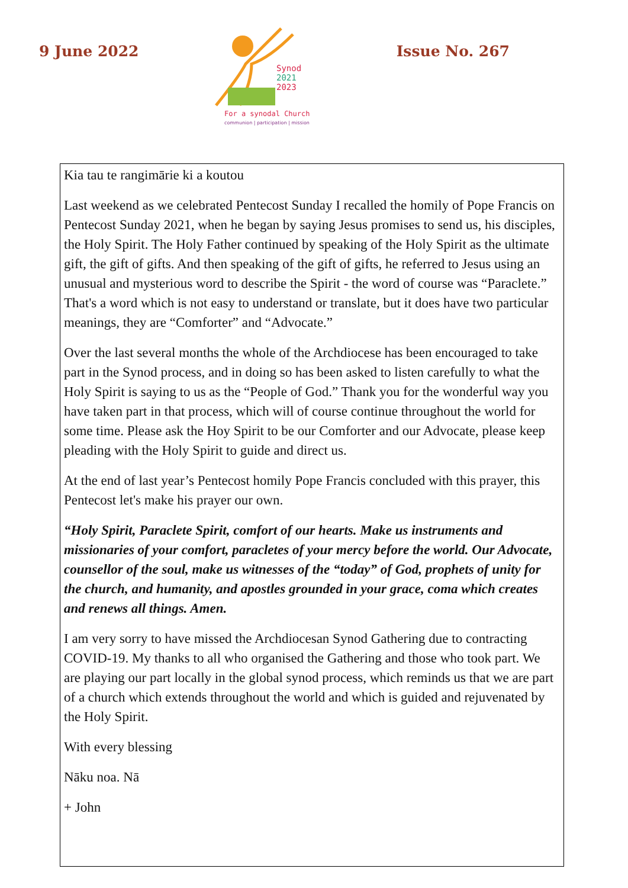9 June 2022
Synod
2021
2023
For a synodal Church
communion | participation | mission
Issue No. 267
Kia tau te rangimārie ki a koutou
Last weekend as we celebrated Pentecost Sunday I recalled the homily of Pope Francis on Pentecost Sunday 2021, when he began by saying Jesus promises to send us, his disciples, the Holy Spirit. The Holy Father continued by speaking of the Holy Spirit as the ultimate gift, the gift of gifts. And then speaking of the gift of gifts, he referred to Jesus using an unusual and mysterious word to describe the Spirit - the word of course was “Paraclete.” That's a word which is not easy to understand or translate, but it does have two particular meanings, they are “Comforter” and “Advocate.”
Over the last several months the whole of the Archdiocese has been encouraged to take part in the Synod process, and in doing so has been asked to listen carefully to what the Holy Spirit is saying to us as the “People of God.” Thank you for the wonderful way you have taken part in that process, which will of course continue throughout the world for some time. Please ask the Hoy Spirit to be our Comforter and our Advocate, please keep pleading with the Holy Spirit to guide and direct us.
At the end of last year’s Pentecost homily Pope Francis concluded with this prayer, this Pentecost let's make his prayer our own.
“Holy Spirit, Paraclete Spirit, comfort of our hearts. Make us instruments and missionaries of your comfort, paracletes of your mercy before the world. Our Advocate, counsellor of the soul, make us witnesses of the “today” of God, prophets of unity for the church, and humanity, and apostles grounded in your grace, coma which creates and renews all things. Amen.
I am very sorry to have missed the Archdiocesan Synod Gathering due to contracting COVID-19. My thanks to all who organised the Gathering and those who took part. We are playing our part locally in the global synod process, which reminds us that we are part of a church which extends throughout the world and which is guided and rejuvenated by the Holy Spirit.
With every blessing
Nāku noa. Nā
+ John